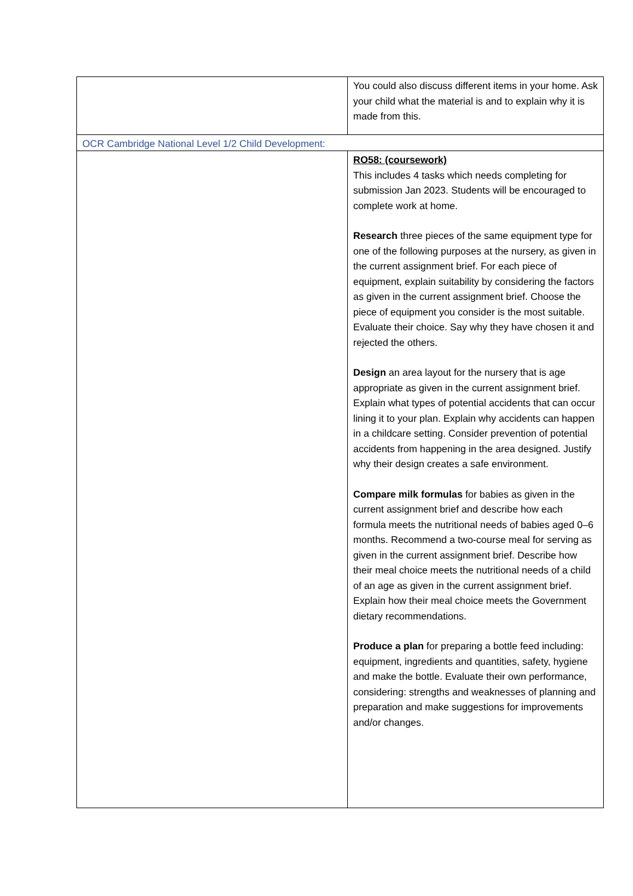| | You could also discuss different items in your home. Ask your child what the material is and to explain why it is made from this. |
| OCR Cambridge National Level 1/2 Child Development: | |
| | RO58: (coursework) This includes 4 tasks which needs completing for submission Jan 2023. Students will be encouraged to complete work at home. Research three pieces of the same equipment type for one of the following purposes at the nursery, as given in the current assignment brief. For each piece of equipment, explain suitability by considering the factors as given in the current assignment brief. Choose the piece of equipment you consider is the most suitable. Evaluate their choice. Say why they have chosen it and rejected the others. Design an area layout for the nursery that is age appropriate as given in the current assignment brief. Explain what types of potential accidents that can occur lining it to your plan. Explain why accidents can happen in a childcare setting. Consider prevention of potential accidents from happening in the area designed. Justify why their design creates a safe environment. Compare milk formulas for babies as given in the current assignment brief and describe how each formula meets the nutritional needs of babies aged 0–6 months. Recommend a two-course meal for serving as given in the current assignment brief. Describe how their meal choice meets the nutritional needs of a child of an age as given in the current assignment brief. Explain how their meal choice meets the Government dietary recommendations. Produce a plan for preparing a bottle feed including: equipment, ingredients and quantities, safety, hygiene and make the bottle. Evaluate their own performance, considering: strengths and weaknesses of planning and preparation and make suggestions for improvements and/or changes. |